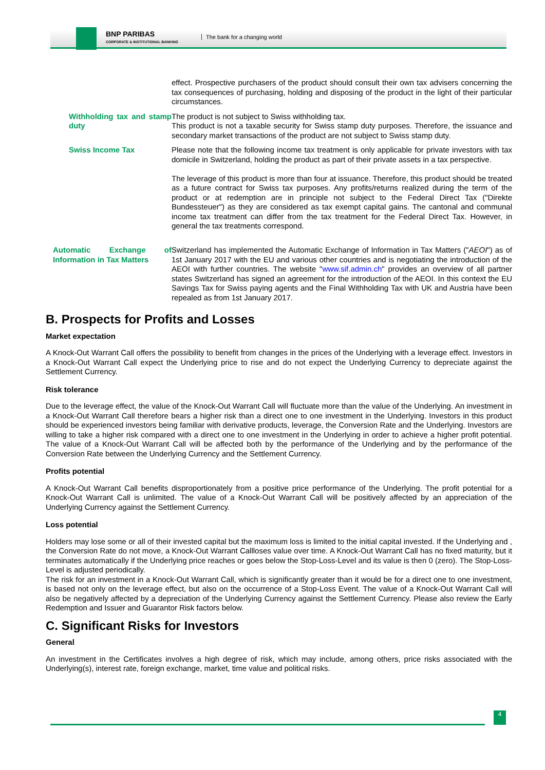BNP PARIBAS
CORPORATE & INSTITUTIONAL BANKING
The bank for a changing world
| | effect. Prospective purchasers of the product should consult their own tax advisers concerning the tax consequences of purchasing, holding and disposing of the product in the light of their particular circumstances. |
| Withholding tax and stamp duty | The product is not subject to Swiss withholding tax. This product is not a taxable security for Swiss stamp duty purposes. Therefore, the issuance and secondary market transactions of the product are not subject to Swiss stamp duty. |
| Swiss Income Tax | Please note that the following income tax treatment is only applicable for private investors with tax domicile in Switzerland, holding the product as part of their private assets in a tax perspective. The leverage of this product is more than four at issuance. Therefore, this product should be treated as a future contract for Swiss tax purposes. Any profits/returns realized during the term of the product or at redemption are in principle not subject to the Federal Direct Tax ("Direkte Bundessteuer") as they are considered as tax exempt capital gains. The cantonal and communal income tax treatment can differ from the tax treatment for the Federal Direct Tax. However, in general the tax treatments correspond. |
| Automatic Exchange of Information in Tax Matters | Switzerland has implemented the Automatic Exchange of Information in Tax Matters (" AEOI ") as of 1st January 2017 with the EU and various other countries and is negotiating the introduction of the AEOI with further countries. The website " www.sif.admin.ch " provides an overview of all partner states Switzerland has signed an agreement for the introduction of the AEOI. In this context the EU Savings Tax for Swiss paying agents and the Final Withholding Tax with UK and Austria have been repealed as from 1st January 2017. |
B. Prospects for Profits and Losses
Market expectation
A Knock-Out Warrant Call offers the possibility to benefit from changes in the prices of the Underlying with a leverage effect. Investors in a Knock-Out Warrant Call expect the Underlying price to rise and do not expect the Underlying Currency to depreciate against the Settlement Currency.
Risk tolerance
Due to the leverage effect, the value of the Knock-Out Warrant Call will fluctuate more than the value of the Underlying. An investment in a Knock-Out Warrant Call therefore bears a higher risk than a direct one to one investment in the Underlying. Investors in this product should be experienced investors being familiar with derivative products, leverage, the Conversion Rate and the Underlying. Investors are willing to take a higher risk compared with a direct one to one investment in the Underlying in order to achieve a higher profit potential. The value of a Knock-Out Warrant Call will be affected both by the performance of the Underlying and by the performance of the Conversion Rate between the Underlying Currency and the Settlement Currency.
Profits potential
A Knock-Out Warrant Call benefits disproportionately from a positive price performance of the Underlying. The profit potential for a Knock-Out Warrant Call is unlimited. The value of a Knock-Out Warrant Call will be positively affected by an appreciation of the Underlying Currency against the Settlement Currency.
Loss potential
Holders may lose some or all of their invested capital but the maximum loss is limited to the initial capital invested. If the Underlying and , the Conversion Rate do not move, a Knock-Out Warrant Callloses value over time. A Knock-Out Warrant Call has no fixed maturity, but it terminates automatically if the Underlying price reaches or goes below the Stop-Loss-Level and its value is then 0 (zero). The Stop-Loss-Level is adjusted periodically.
The risk for an investment in a Knock-Out Warrant Call, which is significantly greater than it would be for a direct one to one investment, is based not only on the leverage effect, but also on the occurrence of a Stop-Loss Event. The value of a Knock-Out Warrant Call will also be negatively affected by a depreciation of the Underlying Currency against the Settlement Currency. Please also review the Early Redemption and Issuer and Guarantor Risk factors below.
C. Significant Risks for Investors
General
An investment in the Certificates involves a high degree of risk, which may include, among others, price risks associated with the Underlying(s), interest rate, foreign exchange, market, time value and political risks.
4